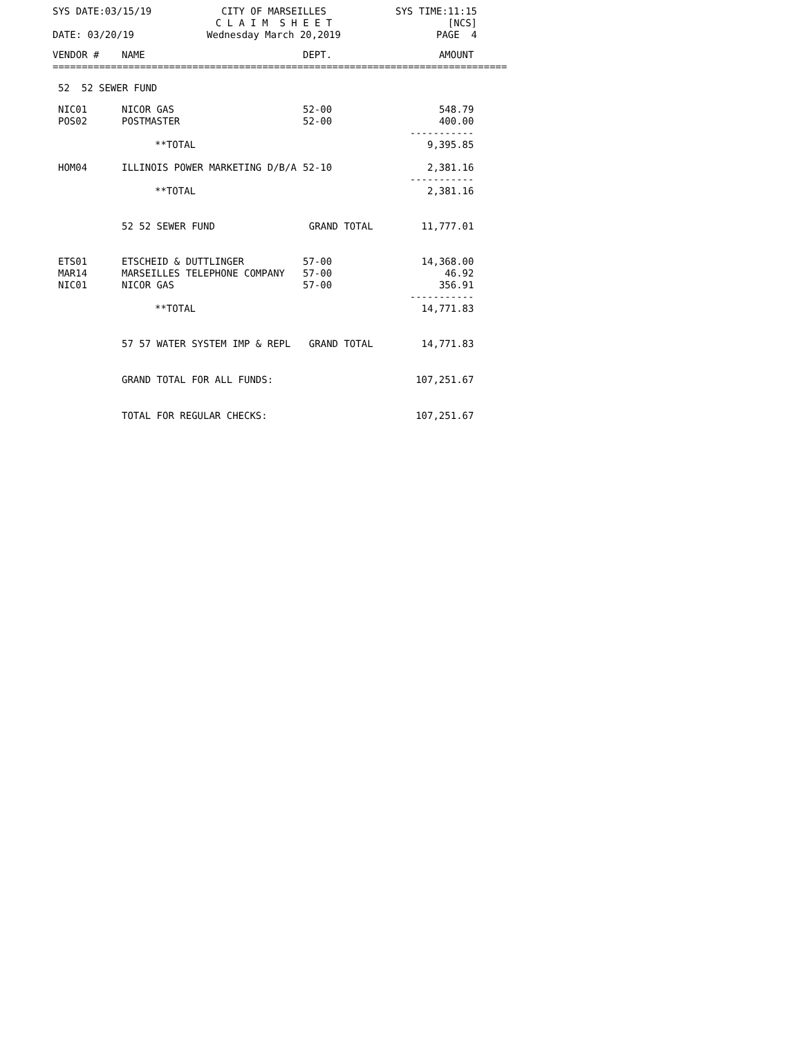SYS DATE:03/15/19
CITY OF MARSEILLES
C L A I M S H E E T
SYS TIME:11:15
[NCS]
DATE: 03/20/19
Wednesday March 20,2019
PAGE 4
| VENDOR # | NAME | DEPT. | AMOUNT |
| --- | --- | --- | --- |
| ============================================================================== | | | |
| 52 52 SEWER FUND | | | |
| NIC01 POS02 | NICOR GAS POSTMASTER | 52-00 52-00 | 548.79 400.00 ----------- |
| | **TOTAL | | 9,395.85 |
| HOM04 | ILLINOIS POWER MARKETING D/B/A | 52-10 | 2,381.16 ----------- |
| | **TOTAL | | 2,381.16 |
| | 52 52 SEWER FUND | GRAND TOTAL | 11,777.01 |
| ETS01 MAR14 NIC01 | ETSCHEID & DUTTLINGER MARSEILLES TELEPHONE COMPANY NICOR GAS | 57-00 57-00 57-00 | 14,368.00 46.92 356.91 ----------- |
| | **TOTAL | | 14,771.83 |
| | 57 57 WATER SYSTEM IMP & REPL | GRAND TOTAL | 14,771.83 |
| | GRAND TOTAL FOR ALL FUNDS: | | 107,251.67 |
| | TOTAL FOR REGULAR CHECKS: | | 107,251.67 |